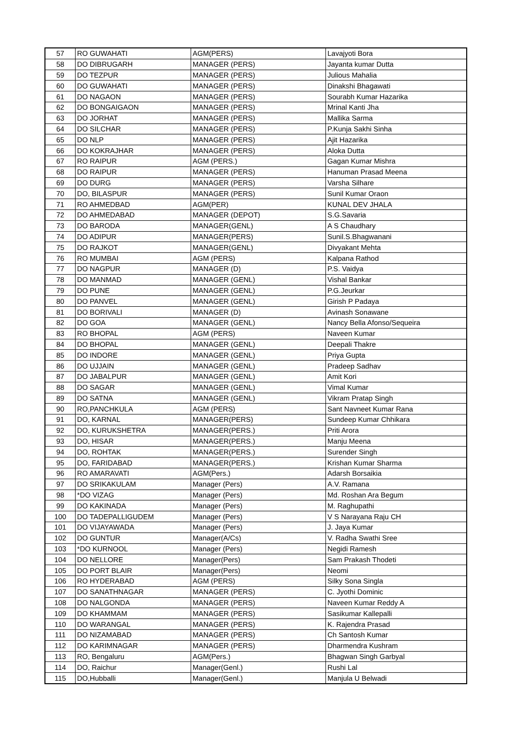| 57 | RO GUWAHATI | AGM(PERS) | Lavajyoti Bora |
| 58 | DO DIBRUGARH | MANAGER (PERS) | Jayanta kumar Dutta |
| 59 | DO TEZPUR | MANAGER (PERS) | Julious Mahalia |
| 60 | DO GUWAHATI | MANAGER (PERS) | Dinakshi Bhagawati |
| 61 | DO NAGAON | MANAGER (PERS) | Sourabh Kumar Hazarika |
| 62 | DO BONGAIGAON | MANAGER (PERS) | Mrinal Kanti Jha |
| 63 | DO JORHAT | MANAGER (PERS) | Mallika Sarma |
| 64 | DO SILCHAR | MANAGER (PERS) | P.Kunja Sakhi Sinha |
| 65 | DO NLP | MANAGER (PERS) | Ajit Hazarika |
| 66 | DO KOKRAJHAR | MANAGER (PERS) | Aloka Dutta |
| 67 | RO RAIPUR | AGM (PERS.) | Gagan Kumar Mishra |
| 68 | DO RAIPUR | MANAGER (PERS) | Hanuman Prasad Meena |
| 69 | DO DURG | MANAGER (PERS) | Varsha Silhare |
| 70 | DO, BILASPUR | MANAGER (PERS) | Sunil Kumar Oraon |
| 71 | RO AHMEDBAD | AGM(PER) | KUNAL DEV JHALA |
| 72 | DO AHMEDABAD | MANAGER (DEPOT) | S.G.Savaria |
| 73 | DO BARODA | MANAGER(GENL) | A S Chaudhary |
| 74 | DO ADIPUR | MANAGER(PERS) | Sunil.S.Bhagwanani |
| 75 | DO RAJKOT | MANAGER(GENL) | Divyakant Mehta |
| 76 | RO MUMBAI | AGM (PERS) | Kalpana Rathod |
| 77 | DO NAGPUR | MANAGER (D) | P.S. Vaidya |
| 78 | DO MANMAD | MANAGER (GENL) | Vishal Bankar |
| 79 | DO PUNE | MANAGER (GENL) | P.G.Jeurkar |
| 80 | DO PANVEL | MANAGER (GENL) | Girish P Padaya |
| 81 | DO BORIVALI | MANAGER (D) | Avinash Sonawane |
| 82 | DO GOA | MANAGER (GENL) | Nancy Bella Afonso/Sequeira |
| 83 | RO BHOPAL | AGM (PERS) | Naveen Kumar |
| 84 | DO BHOPAL | MANAGER (GENL) | Deepali Thakre |
| 85 | DO INDORE | MANAGER (GENL) | Priya Gupta |
| 86 | DO UJJAIN | MANAGER (GENL) | Pradeep Sadhav |
| 87 | DO JABALPUR | MANAGER (GENL) | Amit Kori |
| 88 | DO SAGAR | MANAGER (GENL) | Vimal Kumar |
| 89 | DO SATNA | MANAGER (GENL) | Vikram Pratap Singh |
| 90 | RO,PANCHKULA | AGM (PERS) | Sant Navneet Kumar Rana |
| 91 | DO, KARNAL | MANAGER(PERS) | Sundeep Kumar Chhikara |
| 92 | DO, KURUKSHETRA | MANAGER(PERS.) | Priti Arora |
| 93 | DO, HISAR | MANAGER(PERS.) | Manju Meena |
| 94 | DO, ROHTAK | MANAGER(PERS.) | Surender Singh |
| 95 | DO, FARIDABAD | MANAGER(PERS.) | Krishan Kumar Sharma |
| 96 | RO AMARAVATI | AGM(Pers.) | Adarsh Borsaikia |
| 97 | DO SRIKAKULAM | Manager (Pers) | A.V. Ramana |
| 98 | *DO VIZAG | Manager (Pers) | Md. Roshan Ara Begum |
| 99 | DO KAKINADA | Manager (Pers) | M. Raghupathi |
| 100 | DO TADEPALLIGUDEM | Manager (Pers) | V S Narayana Raju CH |
| 101 | DO VIJAYAWADA | Manager (Pers) | J. Jaya Kumar |
| 102 | DO GUNTUR | Manager(A/Cs) | V. Radha Swathi Sree |
| 103 | *DO KURNOOL | Manager (Pers) | Negidi Ramesh |
| 104 | DO NELLORE | Manager(Pers) | Sam Prakash Thodeti |
| 105 | DO PORT BLAIR | Manager(Pers) | Neomi |
| 106 | RO HYDERABAD | AGM (PERS) | Silky Sona Singla |
| 107 | DO SANATHNAGAR | MANAGER (PERS) | C. Jyothi Dominic |
| 108 | DO NALGONDA | MANAGER (PERS) | Naveen Kumar Reddy A |
| 109 | DO KHAMMAM | MANAGER (PERS) | Sasikumar Kallepalli |
| 110 | DO WARANGAL | MANAGER (PERS) | K. Rajendra Prasad |
| 111 | DO NIZAMABAD | MANAGER (PERS) | Ch Santosh Kumar |
| 112 | DO KARIMNAGAR | MANAGER (PERS) | Dharmendra Kushram |
| 113 | RO, Bengaluru | AGM(Pers.) | Bhagwan Singh Garbyal |
| 114 | DO, Raichur | Manager(Genl.) | Rushi Lal |
| 115 | DO,Hubballi | Manager(Genl.) | Manjula U Belwadi |